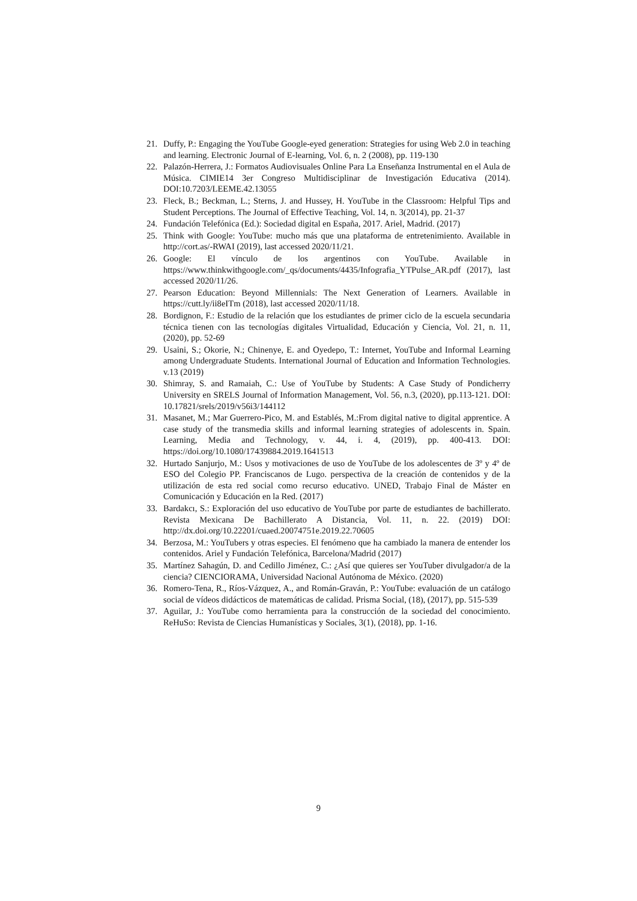21. Duffy, P.: Engaging the YouTube Google-eyed generation: Strategies for using Web 2.0 in teaching and learning. Electronic Journal of E-learning, Vol. 6, n. 2 (2008), pp. 119-130
22. Palazón-Herrera, J.: Formatos Audiovisuales Online Para La Enseñanza Instrumental en el Aula de Música. CIMIE14 3er Congreso Multidisciplinar de Investigación Educativa (2014). DOI:10.7203/LEEME.42.13055
23. Fleck, B.; Beckman, L.; Sterns, J. and Hussey, H. YouTube in the Classroom: Helpful Tips and Student Perceptions. The Journal of Effective Teaching, Vol. 14, n. 3(2014), pp. 21-37
24. Fundación Telefónica (Ed.): Sociedad digital en España, 2017. Ariel, Madrid. (2017)
25. Think with Google: YouTube: mucho más que una plataforma de entretenimiento. Available in http://cort.as/-RWAI (2019), last accessed 2020/11/21.
26. Google: El vínculo de los argentinos con YouTube. Available in https://www.thinkwithgoogle.com/_qs/documents/4435/Infografia_YTPulse_AR.pdf (2017), last accessed 2020/11/26.
27. Pearson Education: Beyond Millennials: The Next Generation of Learners. Available in https://cutt.ly/ii8eITm (2018), last accessed 2020/11/18.
28. Bordignon, F.: Estudio de la relación que los estudiantes de primer ciclo de la escuela secundaria técnica tienen con las tecnologías digitales Virtualidad, Educación y Ciencia, Vol. 21, n. 11, (2020), pp. 52-69
29. Usaini, S.; Okorie, N.; Chinenye, E. and Oyedepo, T.: Internet, YouTube and Informal Learning among Undergraduate Students. International Journal of Education and Information Technologies. v.13 (2019)
30. Shimray, S. and Ramaiah, C.: Use of YouTube by Students: A Case Study of Pondicherry University en SRELS Journal of Information Management, Vol. 56, n.3, (2020), pp.113-121. DOI: 10.17821/srels/2019/v56i3/144112
31. Masanet, M.; Mar Guerrero-Pico, M. and Establés, M.:From digital native to digital apprentice. A case study of the transmedia skills and informal learning strategies of adolescents in. Spain. Learning, Media and Technology, v. 44, i. 4, (2019), pp. 400-413. DOI: https://doi.org/10.1080/17439884.2019.1641513
32. Hurtado Sanjurjo, M.: Usos y motivaciones de uso de YouTube de los adolescentes de 3º y 4º de ESO del Colegio PP. Franciscanos de Lugo. perspectiva de la creación de contenidos y de la utilización de esta red social como recurso educativo. UNED, Trabajo Final de Máster en Comunicación y Educación en la Red. (2017)
33. Bardakcı, S.: Exploración del uso educativo de YouTube por parte de estudiantes de bachillerato. Revista Mexicana De Bachillerato A Distancia, Vol. 11, n. 22. (2019) DOI: http://dx.doi.org/10.22201/cuaed.20074751e.2019.22.70605
34. Berzosa, M.: YouTubers y otras especies. El fenómeno que ha cambiado la manera de entender los contenidos. Ariel y Fundación Telefónica, Barcelona/Madrid (2017)
35. Martínez Sahagún, D. and Cedillo Jiménez, C.: ¿Así que quieres ser YouTuber divulgador/a de la ciencia? CIENCIORAMA, Universidad Nacional Autónoma de México. (2020)
36. Romero-Tena, R., Ríos-Vázquez, A., and Román-Graván, P.: YouTube: evaluación de un catálogo social de vídeos didácticos de matemáticas de calidad. Prisma Social, (18), (2017), pp. 515-539
37. Aguilar, J.: YouTube como herramienta para la construcción de la sociedad del conocimiento. ReHuSo: Revista de Ciencias Humanísticas y Sociales, 3(1), (2018), pp. 1-16.
9